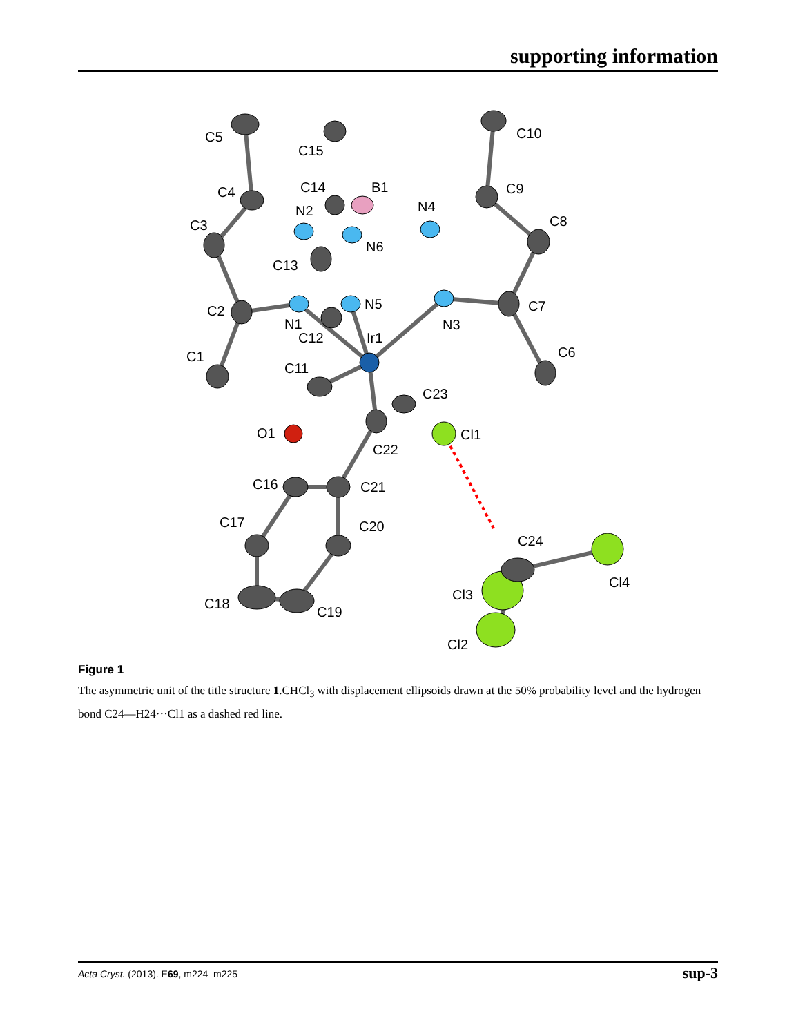supporting information
C5
C15
C10
C4
C14
B1
C9
C3
N2
N4
C8
N6
C13
C2
N5
C7
N1
N3
C12
Ir1
C1
C6
C11
C23
O1
Cl1
C22
C16
C21
C17
C20
C24
Cl4
Cl3
C18
C19
Cl2
Figure 1
The asymmetric unit of the title structure 1.CHCl<sub>3</sub> with displacement ellipsoids drawn at the 50% probability level and the hydrogen bond C24—H24···Cl1 as a dashed red line.
Acta Cryst. (2013). E69, m224–m225 sup-3